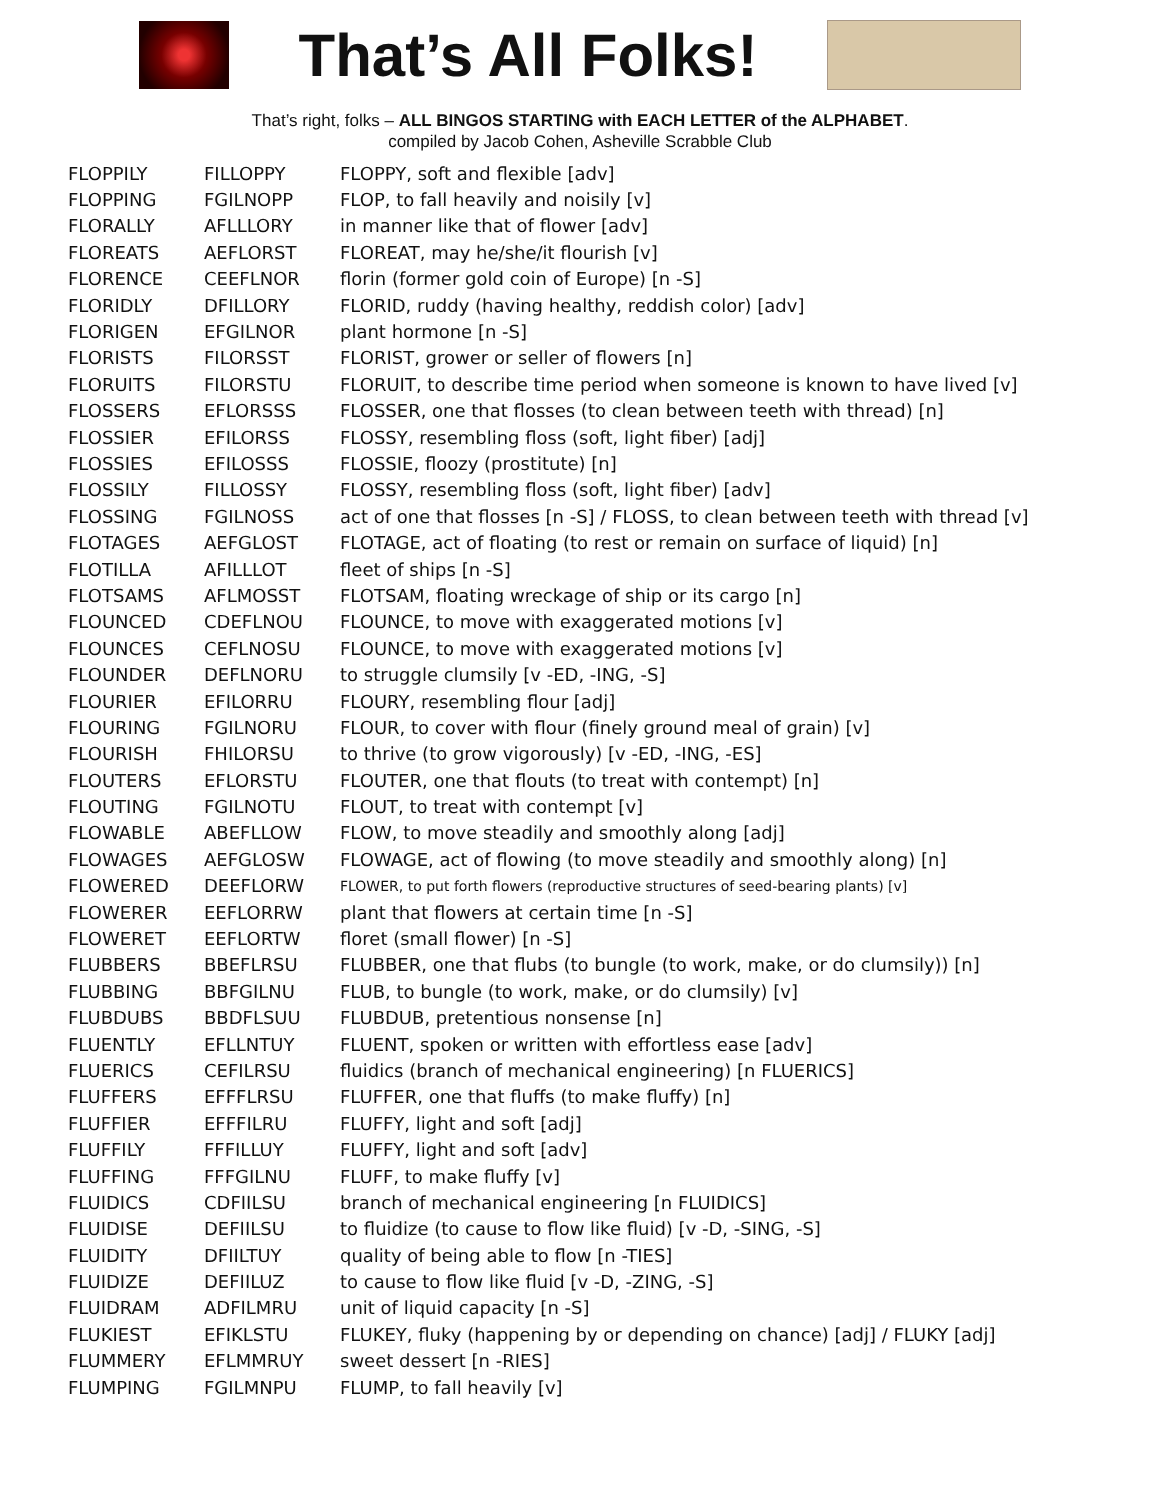That’s All Folks!
That’s right, folks – ALL BINGOS STARTING with EACH LETTER of the ALPHABET.
compiled by Jacob Cohen, Asheville Scrabble Club
| FLOPPILY | FILLOPPY | FLOPPY, soft and flexible [adv] |
| FLOPPING | FGILNOPP | FLOP, to fall heavily and noisily [v] |
| FLORALLY | AFLLLORY | in manner like that of flower [adv] |
| FLOREATS | AEFLORST | FLOREAT, may he/she/it flourish [v] |
| FLORENCE | CEEFLNOR | florin (former gold coin of Europe) [n -S] |
| FLORIDLY | DFILLORY | FLORID, ruddy (having healthy, reddish color) [adv] |
| FLORIGEN | EFGILNOR | plant hormone [n -S] |
| FLORISTS | FILORSST | FLORIST, grower or seller of flowers [n] |
| FLORUITS | FILORSTU | FLORUIT, to describe time period when someone is known to have lived [v] |
| FLOSSERS | EFLORSSS | FLOSSER, one that flosses (to clean between teeth with thread) [n] |
| FLOSSIER | EFILORSS | FLOSSY, resembling floss (soft, light fiber) [adj] |
| FLOSSIES | EFILOSSS | FLOSSIE, floozy (prostitute) [n] |
| FLOSSILY | FILLOSSY | FLOSSY, resembling floss (soft, light fiber) [adv] |
| FLOSSING | FGILNOSS | act of one that flosses [n -S] / FLOSS, to clean between teeth with thread [v] |
| FLOTAGES | AEFGLOST | FLOTAGE, act of floating (to rest or remain on surface of liquid) [n] |
| FLOTILLA | AFILLLOT | fleet of ships [n -S] |
| FLOTSAMS | AFLMOSST | FLOTSAM, floating wreckage of ship or its cargo [n] |
| FLOUNCED | CDEFLNOU | FLOUNCE, to move with exaggerated motions [v] |
| FLOUNCES | CEFLNOSU | FLOUNCE, to move with exaggerated motions [v] |
| FLOUNDER | DEFLNORU | to struggle clumsily [v -ED, -ING, -S] |
| FLOURIER | EFILORRU | FLOURY, resembling flour [adj] |
| FLOURING | FGILNORU | FLOUR, to cover with flour (finely ground meal of grain) [v] |
| FLOURISH | FHILORSU | to thrive (to grow vigorously) [v -ED, -ING, -ES] |
| FLOUTERS | EFLORSTU | FLOUTER, one that flouts (to treat with contempt) [n] |
| FLOUTING | FGILNOTU | FLOUT, to treat with contempt [v] |
| FLOWABLE | ABEFLLOW | FLOW, to move steadily and smoothly along [adj] |
| FLOWAGES | AEFGLOSW | FLOWAGE, act of flowing (to move steadily and smoothly along) [n] |
| FLOWERED | DEEFLORW | FLOWER, to put forth flowers (reproductive structures of seed-bearing plants) [v] |
| FLOWERER | EEFLORRW | plant that flowers at certain time [n -S] |
| FLOWERET | EEFLORTW | floret (small flower) [n -S] |
| FLUBBERS | BBEFLRSU | FLUBBER, one that flubs (to bungle (to work, make, or do clumsily)) [n] |
| FLUBBING | BBFGILNU | FLUB, to bungle (to work, make, or do clumsily) [v] |
| FLUBDUBS | BBDFLSUU | FLUBDUB, pretentious nonsense [n] |
| FLUENTLY | EFLLNTUY | FLUENT, spoken or written with effortless ease [adv] |
| FLUERICS | CEFILRSU | fluidics (branch of mechanical engineering) [n FLUERICS] |
| FLUFFERS | EFFFLRSU | FLUFFER, one that fluffs (to make fluffy) [n] |
| FLUFFIER | EFFFILRU | FLUFFY, light and soft [adj] |
| FLUFFILY | FFFILLUY | FLUFFY, light and soft [adv] |
| FLUFFING | FFFGILNU | FLUFF, to make fluffy [v] |
| FLUIDICS | CDFIILSU | branch of mechanical engineering [n FLUIDICS] |
| FLUIDISE | DEFIILSU | to fluidize (to cause to flow like fluid) [v -D, -SING, -S] |
| FLUIDITY | DFIILTUY | quality of being able to flow [n -TIES] |
| FLUIDIZE | DEFIILUZ | to cause to flow like fluid [v -D, -ZING, -S] |
| FLUIDRAM | ADFILMRU | unit of liquid capacity [n -S] |
| FLUKIEST | EFIKLSTU | FLUKEY, fluky (happening by or depending on chance) [adj] / FLUKY [adj] |
| FLUMMERY | EFLMMRUY | sweet dessert [n -RIES] |
| FLUMPING | FGILMNPU | FLUMP, to fall heavily [v] |